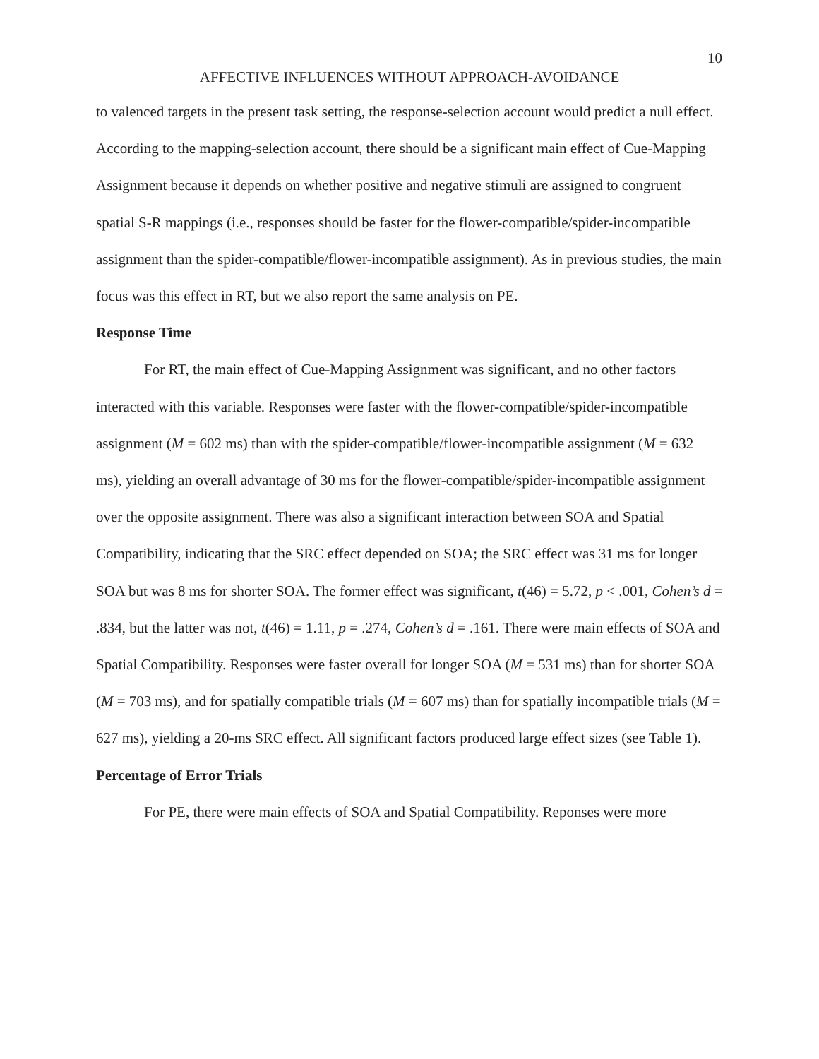10
AFFECTIVE INFLUENCES WITHOUT APPROACH-AVOIDANCE
to valenced targets in the present task setting, the response-selection account would predict a null effect. According to the mapping-selection account, there should be a significant main effect of Cue-Mapping Assignment because it depends on whether positive and negative stimuli are assigned to congruent spatial S-R mappings (i.e., responses should be faster for the flower-compatible/spider-incompatible assignment than the spider-compatible/flower-incompatible assignment). As in previous studies, the main focus was this effect in RT, but we also report the same analysis on PE.
Response Time
For RT, the main effect of Cue-Mapping Assignment was significant, and no other factors interacted with this variable. Responses were faster with the flower-compatible/spider-incompatible assignment (M = 602 ms) than with the spider-compatible/flower-incompatible assignment (M = 632 ms), yielding an overall advantage of 30 ms for the flower-compatible/spider-incompatible assignment over the opposite assignment. There was also a significant interaction between SOA and Spatial Compatibility, indicating that the SRC effect depended on SOA; the SRC effect was 31 ms for longer SOA but was 8 ms for shorter SOA. The former effect was significant, t(46) = 5.72, p < .001, Cohen’s d = .834, but the latter was not, t(46) = 1.11, p = .274, Cohen’s d = .161. There were main effects of SOA and Spatial Compatibility. Responses were faster overall for longer SOA (M = 531 ms) than for shorter SOA (M = 703 ms), and for spatially compatible trials (M = 607 ms) than for spatially incompatible trials (M = 627 ms), yielding a 20-ms SRC effect. All significant factors produced large effect sizes (see Table 1).
Percentage of Error Trials
For PE, there were main effects of SOA and Spatial Compatibility. Reponses were more